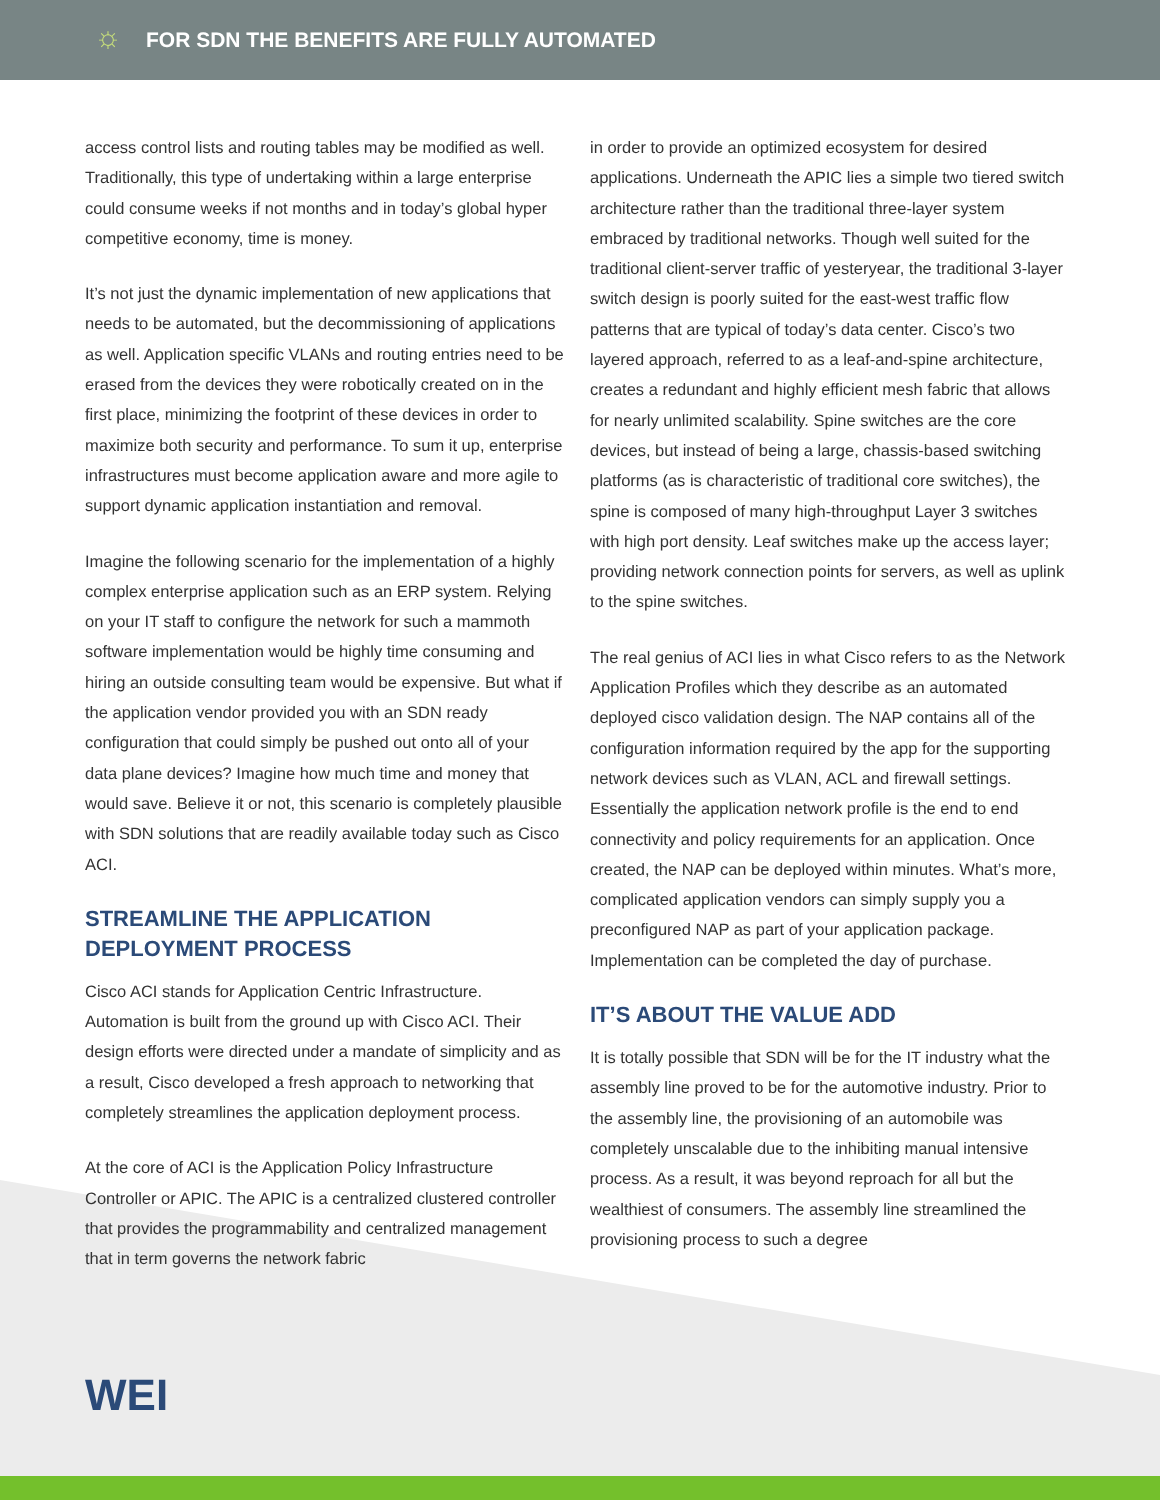☼
FOR SDN THE BENEFITS ARE FULLY AUTOMATED
access control lists and routing tables may be modified as well. Traditionally, this type of undertaking within a large enterprise could consume weeks if not months and in today’s global hyper competitive economy, time is money.
It’s not just the dynamic implementation of new applications that needs to be automated, but the decommissioning of applications as well. Application specific VLANs and routing entries need to be erased from the devices they were robotically created on in the first place, minimizing the footprint of these devices in order to maximize both security and performance. To sum it up, enterprise infrastructures must become application aware and more agile to support dynamic application instantiation and removal.
Imagine the following scenario for the implementation of a highly complex enterprise application such as an ERP system. Relying on your IT staff to configure the network for such a mammoth software implementation would be highly time consuming and hiring an outside consulting team would be expensive. But what if the application vendor provided you with an SDN ready configuration that could simply be pushed out onto all of your data plane devices? Imagine how much time and money that would save. Believe it or not, this scenario is completely plausible with SDN solutions that are readily available today such as Cisco ACI.
STREAMLINE THE APPLICATION DEPLOYMENT PROCESS
Cisco ACI stands for Application Centric Infrastructure. Automation is built from the ground up with Cisco ACI. Their design efforts were directed under a mandate of simplicity and as a result, Cisco developed a fresh approach to networking that completely streamlines the application deployment process.
At the core of ACI is the Application Policy Infrastructure Controller or APIC. The APIC is a centralized clustered controller that provides the programmability and centralized management that in term governs the network fabric
in order to provide an optimized ecosystem for desired applications. Underneath the APIC lies a simple two tiered switch architecture rather than the traditional three-layer system embraced by traditional networks. Though well suited for the traditional client-server traffic of yesteryear, the traditional 3-layer switch design is poorly suited for the east-west traffic flow patterns that are typical of today’s data center. Cisco’s two layered approach, referred to as a leaf-and-spine architecture, creates a redundant and highly efficient mesh fabric that allows for nearly unlimited scalability. Spine switches are the core devices, but instead of being a large, chassis-based switching platforms (as is characteristic of traditional core switches), the spine is composed of many high-throughput Layer 3 switches with high port density. Leaf switches make up the access layer; providing network connection points for servers, as well as uplink to the spine switches.
The real genius of ACI lies in what Cisco refers to as the Network Application Profiles which they describe as an automated deployed cisco validation design. The NAP contains all of the configuration information required by the app for the supporting network devices such as VLAN, ACL and firewall settings. Essentially the application network profile is the end to end connectivity and policy requirements for an application. Once created, the NAP can be deployed within minutes. What’s more, complicated application vendors can simply supply you a preconfigured NAP as part of your application package. Implementation can be completed the day of purchase.
IT’S ABOUT THE VALUE ADD
It is totally possible that SDN will be for the IT industry what the assembly line proved to be for the automotive industry. Prior to the assembly line, the provisioning of an automobile was completely unscalable due to the inhibiting manual intensive process. As a result, it was beyond reproach for all but the wealthiest of consumers. The assembly line streamlined the provisioning process to such a degree
WEI